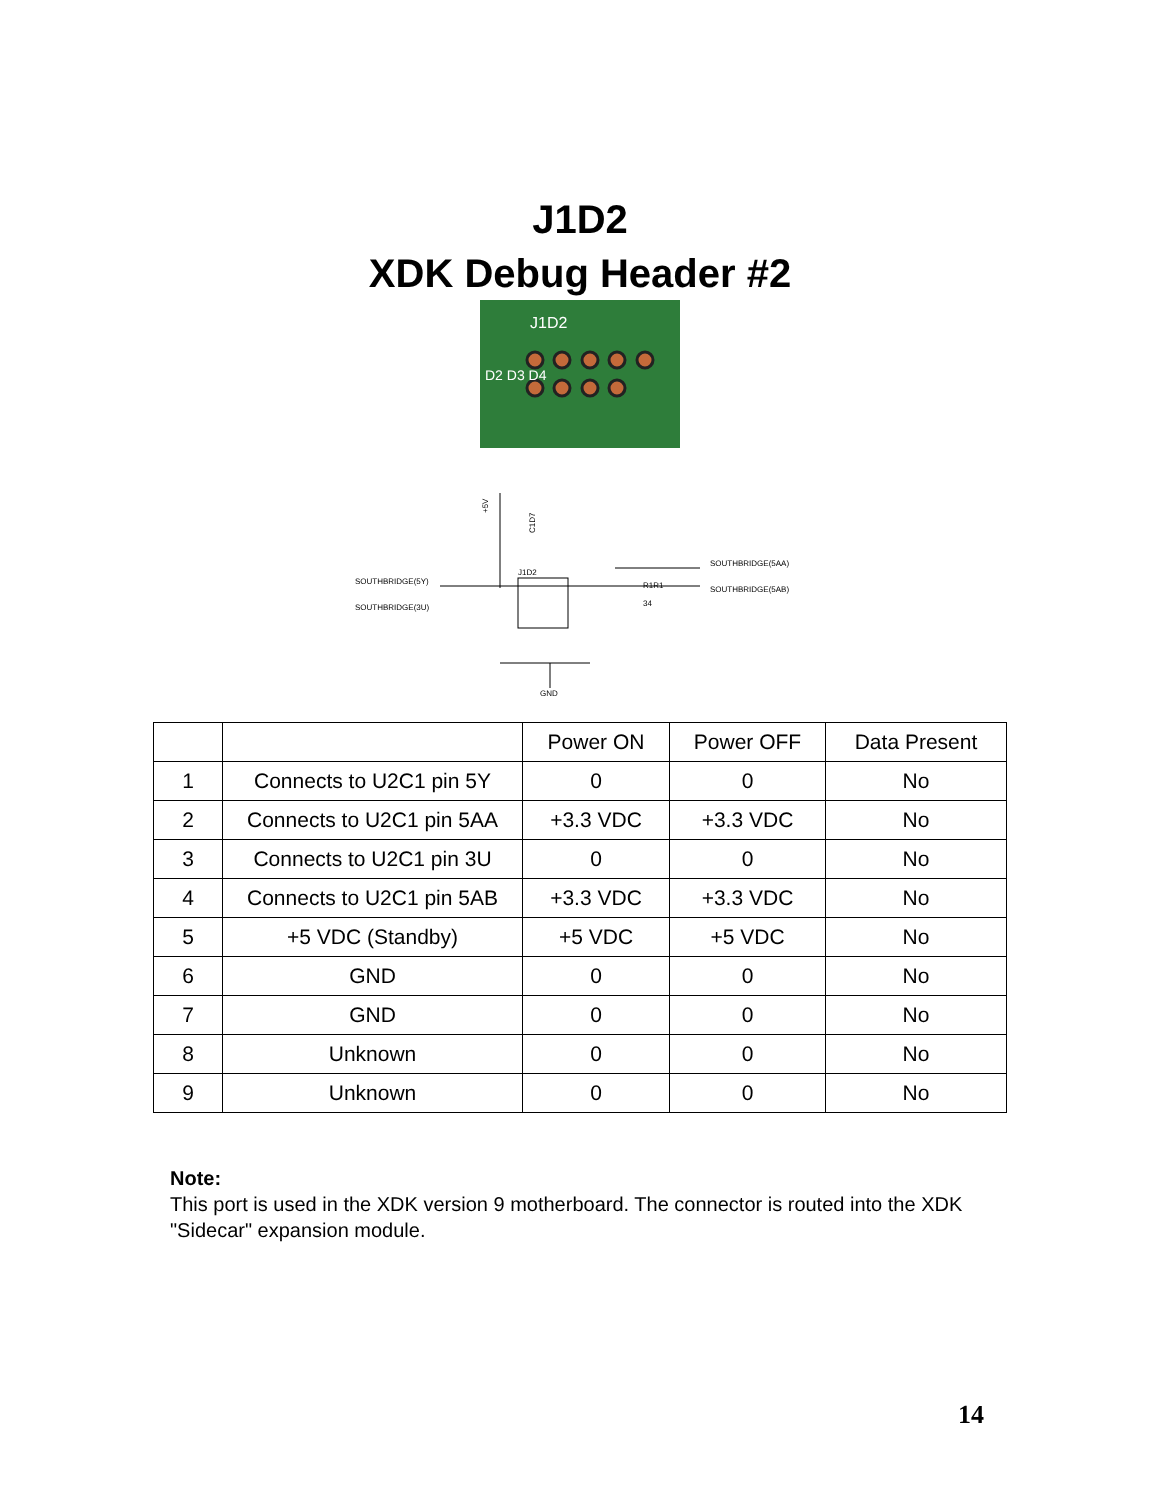J1D2
XDK Debug Header #2
J1D2
D2 D3 D4
+5V
C1D7
J1D2
SOUTHBRIDGE(5Y)
SOUTHBRIDGE(3U)
SOUTHBRIDGE(5AA)
SOUTHBRIDGE(5AB)
R1R1
34
GND
| | | Power ON | Power OFF | Data Present |
| --- | --- | --- | --- | --- |
| 1 | Connects to U2C1 pin 5Y | 0 | 0 | No |
| 2 | Connects to U2C1 pin 5AA | +3.3 VDC | +3.3 VDC | No |
| 3 | Connects to U2C1 pin 3U | 0 | 0 | No |
| 4 | Connects to U2C1 pin 5AB | +3.3 VDC | +3.3 VDC | No |
| 5 | +5 VDC (Standby) | +5 VDC | +5 VDC | No |
| 6 | GND | 0 | 0 | No |
| 7 | GND | 0 | 0 | No |
| 8 | Unknown | 0 | 0 | No |
| 9 | Unknown | 0 | 0 | No |
Note:
This port is used in the XDK version 9 motherboard. The connector is routed into the XDK "Sidecar" expansion module.
14